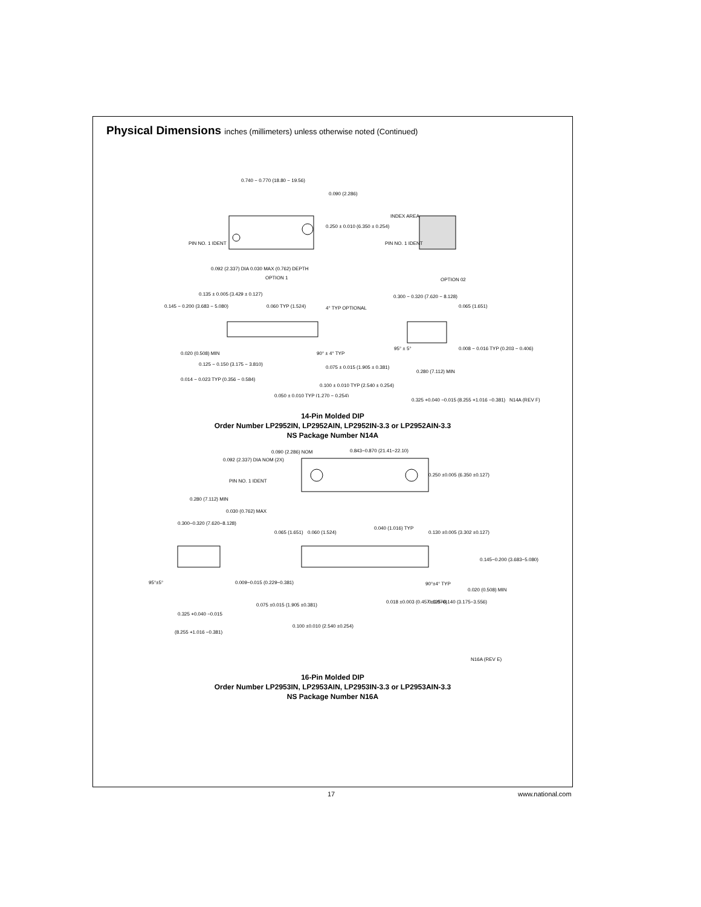Physical Dimensions inches (millimeters) unless otherwise noted (Continued)
0.740 − 0.770 (18.80 − 19.56)
0.090 (2.286)
0.250 ± 0.010 (6.350 ± 0.254)
PIN NO. 1 IDENT
0.092 (2.337) DIA 0.030 MAX (0.762) DEPTH
OPTION 1
INDEX AREA
PIN NO. 1 IDENT
OPTION 02
0.135 ± 0.005 (3.429 ± 0.127)
0.145 − 0.200 (3.683 − 5.080)
0.060 TYP (1.524)
4° TYP OPTIONAL
0.300 − 0.320 (7.620 − 8.128)
0.065 (1.651)
0.020 (0.508) MIN
90° ± 4° TYP
95° ± 5°
0.008 − 0.016 TYP (0.203 − 0.406)
0.125 − 0.150 (3.175 − 3.810)
0.075 ± 0.015 (1.905 ± 0.381)
0.280 (7.112) MIN
0.014 − 0.023 TYP (0.356 − 0.584)
0.100 ± 0.010 TYP (2.540 ± 0.254)
0.050 ± 0.010 TYP (1.270 − 0.254)
0.325 +0.040 −0.015 (8.255 +1.016 −0.381) N14A (REV F)
14-Pin Molded DIP
Order Number LP2952IN, LP2952AIN, LP2952IN-3.3 or LP2952AIN-3.3
NS Package Number N14A
0.843−0.870 (21.41−22.10)
0.090 (2.286) NOM
0.092 (2.337) DIA NOM (2X)
PIN NO. 1 IDENT
0.250 ±0.005 (6.350 ±0.127)
0.280 (7.112) MIN
0.030 (0.762) MAX
0.300−0.320 (7.620−8.128)
0.040 (1.016) TYP
0.065 (1.651)
0.060 (1.524)
0.130 ±0.005 (3.302 ±0.127)
0.145−0.200 (3.683−5.080)
95°±5°
0.009−0.015 (0.229−0.381)
90°±4° TYP
0.020 (0.508) MIN
0.075 ±0.015 (1.905 ±0.381)
0.018 ±0.003 (0.457 ±0.076)
0.125−0.140 (3.175−3.556)
0.325 +0.040 −0.015
(8.255 +1.016 −0.381)
0.100 ±0.010 (2.540 ±0.254)
N16A (REV E)
16-Pin Molded DIP
Order Number LP2953IN, LP2953AIN, LP2953IN-3.3 or LP2953AIN-3.3
NS Package Number N16A
17 www.national.com